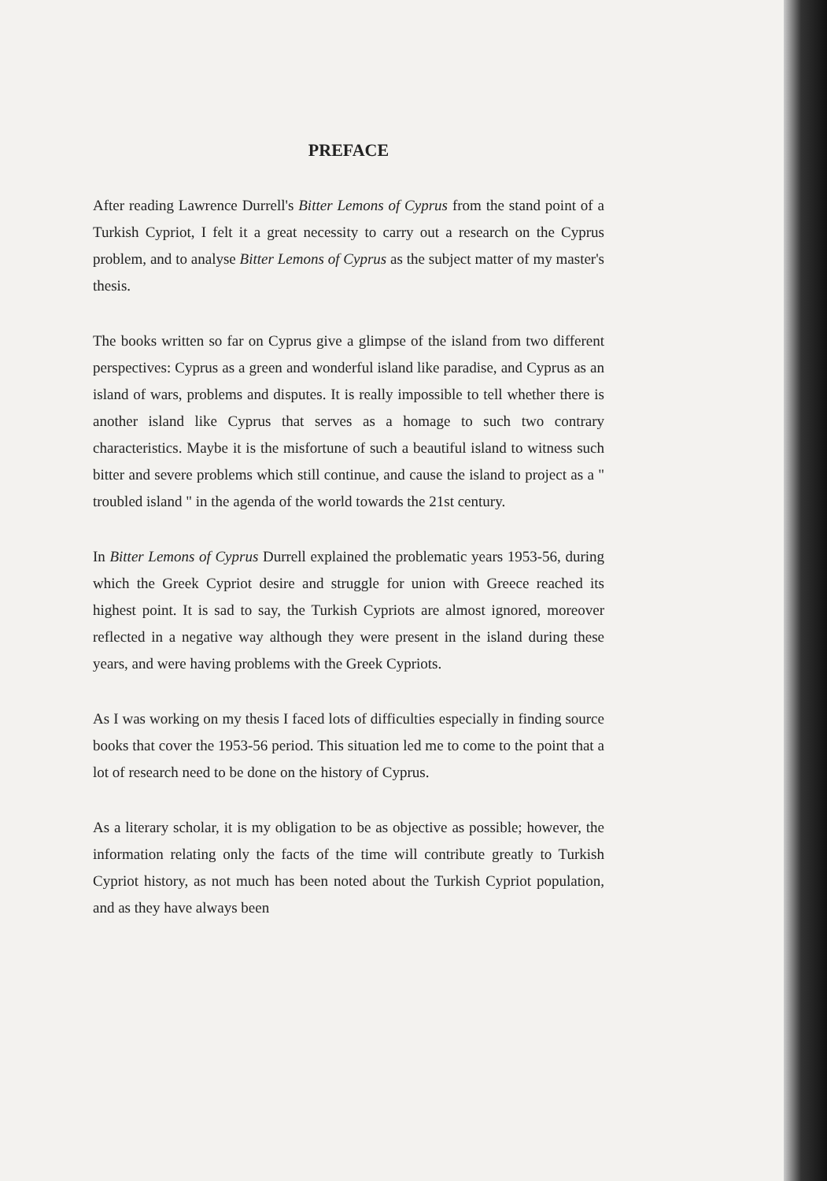PREFACE
After reading Lawrence Durrell's Bitter Lemons of Cyprus from the stand point of a Turkish Cypriot, I felt it a great necessity to carry out a research on the Cyprus problem, and to analyse Bitter Lemons of Cyprus as the subject matter of my master's thesis.
The books written so far on Cyprus give a glimpse of the island from two different perspectives: Cyprus as a green and wonderful island like paradise, and Cyprus as an island of wars, problems and disputes. It is really impossible to tell whether there is another island like Cyprus that serves as a homage to such two contrary characteristics. Maybe it is the misfortune of such a beautiful island to witness such bitter and severe problems which still continue, and cause the island to project as a " troubled island " in the agenda of the world towards the 21st century.
In Bitter Lemons of Cyprus Durrell explained the problematic years 1953-56, during which the Greek Cypriot desire and struggle for union with Greece reached its highest point. It is sad to say, the Turkish Cypriots are almost ignored, moreover reflected in a negative way although they were present in the island during these years, and were having problems with the Greek Cypriots.
As I was working on my thesis I faced lots of difficulties especially in finding source books that cover the 1953-56 period. This situation led me to come to the point that a lot of research need to be done on the history of Cyprus.
As a literary scholar, it is my obligation to be as objective as possible; however, the information relating only the facts of the time will contribute greatly to Turkish Cypriot history, as not much has been noted about the Turkish Cypriot population, and as they have always been